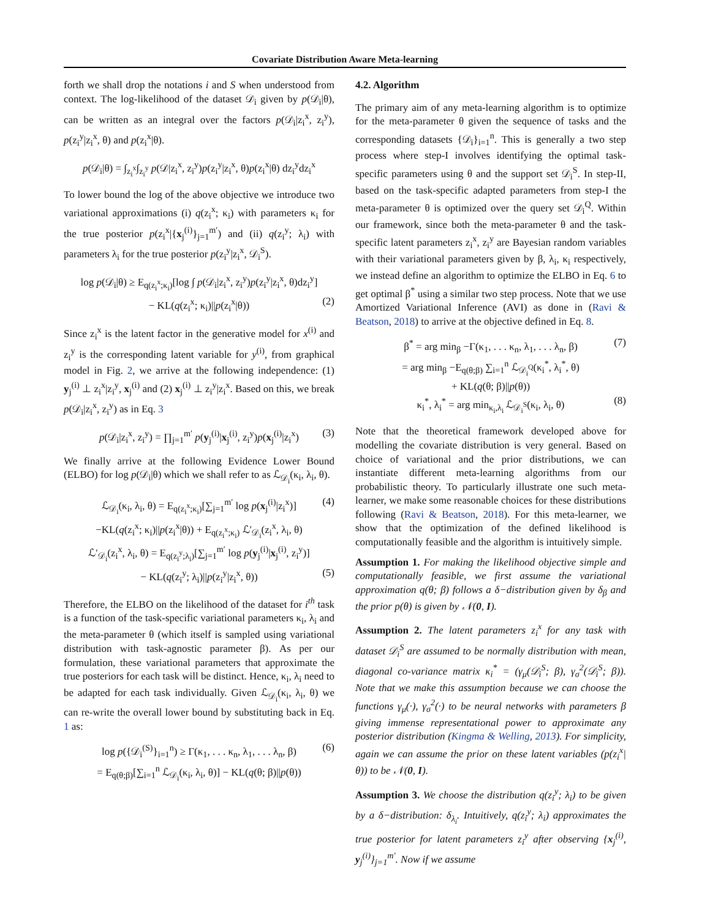Covariate Distribution Aware Meta-learning
forth we shall drop the notations i and S when understood from context. The log-likelihood of the dataset 𝒟<sub>i</sub> given by p(𝒟<sub>i</sub>|θ), can be written as an integral over the factors p(𝒟<sub>i</sub>|z<sub>i</sub><sup>x</sup>, z<sub>i</sub><sup>y</sup>), p(z<sub>i</sub><sup>y</sup>|z<sub>i</sub><sup>x</sup>, θ) and p(z<sub>i</sub><sup>x</sup>|θ).
p(𝒟<sub>i</sub>|θ) = ∫<sub>z<sub>i</sub><sup>x</sup></sub>∫<sub>z<sub>i</sub><sup>y</sup></sub> p(𝒟|z<sub>i</sub><sup>x</sup>, z<sub>i</sub><sup>y</sup>)p(z<sub>i</sub><sup>y</sup>|z<sub>i</sub><sup>x</sup>, θ)p(z<sub>i</sub><sup>x</sup>|θ) dz<sub>i</sub><sup>y</sup>dz<sub>i</sub><sup>x</sup>
To lower bound the log of the above objective we introduce two variational approximations (i) q(z<sub>i</sub><sup>x</sup>; κ<sub>i</sub>) with parameters κ<sub>i</sub> for the true posterior p(z<sub>i</sub><sup>x</sup>|{x<sub>j</sub><sup>(i)</sup>}<sub>j=1</sub><sup>m′</sup>) and (ii) q(z<sub>i</sub><sup>y</sup>; λ<sub>i</sub>) with parameters λ<sub>i</sub> for the true posterior p(z<sub>i</sub><sup>y</sup>|z<sub>i</sub><sup>x</sup>, 𝒟<sub>i</sub><sup>S</sup>).
log p(𝒟<sub>i</sub>|θ) ≥ E<sub>q(z<sub>i</sub><sup>x</sup>;κ<sub>i</sub>)</sub>[log ∫ p(𝒟<sub>i</sub>|z<sub>i</sub><sup>x</sup>, z<sub>i</sub><sup>y</sup>)p(z<sub>i</sub><sup>y</sup>|z<sub>i</sub><sup>x</sup>, θ)dz<sub>i</sub><sup>y</sup>]
− KL(q(z<sub>i</sub><sup>x</sup>; κ<sub>i</sub>)||p(z<sub>i</sub><sup>x</sup>|θ)) (2)
Since z<sub>i</sub><sup>x</sup> is the latent factor in the generative model for x<sup>(i)</sup> and z<sub>i</sub><sup>y</sup> is the corresponding latent variable for y<sup>(i)</sup>, from graphical model in Fig. 2, we arrive at the following independence: (1) y<sub>j</sub><sup>(i)</sup> ⊥ z<sub>i</sub><sup>x</sup>|z<sub>i</sub><sup>y</sup>, x<sub>j</sub><sup>(i)</sup> and (2) x<sub>j</sub><sup>(i)</sup> ⊥ z<sub>i</sub><sup>y</sup>|z<sub>i</sub><sup>x</sup>. Based on this, we break p(𝒟<sub>i</sub>|z<sub>i</sub><sup>x</sup>, z<sub>i</sub><sup>y</sup>) as in Eq. 3
p(𝒟<sub>i</sub>|z<sub>i</sub><sup>x</sup>, z<sub>i</sub><sup>y</sup>) = ∏<sub>j=1</sub><sup>m′</sup> p(y<sub>j</sub><sup>(i)</sup>|x<sub>j</sub><sup>(i)</sup>, z<sub>i</sub><sup>y</sup>)p(x<sub>j</sub><sup>(i)</sup>|z<sub>i</sub><sup>x</sup>) (3)
We finally arrive at the following Evidence Lower Bound (ELBO) for log p(𝒟<sub>i</sub>|θ) which we shall refer to as ℒ<sub>𝒟<sub>i</sub></sub>(κ<sub>i</sub>, λ<sub>i</sub>, θ).
ℒ<sub>𝒟<sub>i</sub></sub>(κ<sub>i</sub>, λ<sub>i</sub>, θ) = E<sub>q(z<sub>i</sub><sup>x</sup>;κ<sub>i</sub>)</sub>[∑<sub>j=1</sub><sup>m′</sup> log p(x<sub>j</sub><sup>(i)</sup>|z<sub>i</sub><sup>x</sup>)] (4)
−KL(q(z<sub>i</sub><sup>x</sup>; κ<sub>i</sub>)||p(z<sub>i</sub><sup>x</sup>|θ)) + E<sub>q(z<sub>i</sub><sup>x</sup>;κ<sub>i</sub>)</sub> ℒ′<sub>𝒟<sub>i</sub></sub>(z<sub>i</sub><sup>x</sup>, λ<sub>i</sub>, θ)
ℒ′<sub>𝒟<sub>i</sub></sub>(z<sub>i</sub><sup>x</sup>, λ<sub>i</sub>, θ) = E<sub>q(z<sub>i</sub><sup>y</sup>;λ<sub>i</sub>)</sub>[∑<sub>j=1</sub><sup>m′</sup> log p(y<sub>j</sub><sup>(i)</sup>|x<sub>j</sub><sup>(i)</sup>, z<sub>i</sub><sup>y</sup>)]
− KL(q(z<sub>i</sub><sup>y</sup>; λ<sub>i</sub>)||p(z<sub>i</sub><sup>y</sup>|z<sub>i</sub><sup>x</sup>, θ)) (5)
Therefore, the ELBO on the likelihood of the dataset for i<sup>th</sup> task is a function of the task-specific variational parameters κ<sub>i</sub>, λ<sub>i</sub> and the meta-parameter θ (which itself is sampled using variational distribution with task-agnostic parameter β). As per our formulation, these variational parameters that approximate the true posteriors for each task will be distinct. Hence, κ<sub>i</sub>, λ<sub>i</sub> need to be adapted for each task individually. Given ℒ<sub>𝒟<sub>i</sub></sub>(κ<sub>i</sub>, λ<sub>i</sub>, θ) we can re-write the overall lower bound by substituting back in Eq. 1 as:
log p({𝒟<sub>i</sub><sup>(S)</sup>}<sub>i=1</sub><sup>n</sup>) ≥ Γ(κ<sub>1</sub>, . . . κ<sub>n</sub>, λ<sub>1</sub>, . . . λ<sub>n</sub>, β) (6)
= E<sub>q(θ;β)</sub>[∑<sub>i=1</sub><sup>n</sup> ℒ<sub>𝒟<sub>i</sub></sub>(κ<sub>i</sub>, λ<sub>i</sub>, θ)] − KL(q(θ; β)||p(θ))
4.2. Algorithm
The primary aim of any meta-learning algorithm is to optimize for the meta-parameter θ given the sequence of tasks and the corresponding datasets {𝒟<sub>i</sub>}<sub>i=1</sub><sup>n</sup>. This is generally a two step process where step-I involves identifying the optimal task-specific parameters using θ and the support set 𝒟<sub>i</sub><sup>S</sup>. In step-II, based on the task-specific adapted parameters from step-I the meta-parameter θ is optimized over the query set 𝒟<sub>i</sub><sup>Q</sup>. Within our framework, since both the meta-parameter θ and the task-specific latent parameters z<sub>i</sub><sup>x</sup>, z<sub>i</sub><sup>y</sup> are Bayesian random variables with their variational parameters given by β, λ<sub>i</sub>, κ<sub>i</sub> respectively, we instead define an algorithm to optimize the ELBO in Eq. 6 to get optimal β<sup>*</sup> using a similar two step process. Note that we use Amortized Variational Inference (AVI) as done in (Ravi & Beatson, 2018) to arrive at the objective defined in Eq. 8.
β<sup>*</sup> = arg min<sub>β</sub> −Γ(κ<sub>1</sub>, . . . κ<sub>n</sub>, λ<sub>1</sub>, . . . λ<sub>n</sub>, β) (7)
= arg min<sub>β</sub> −E<sub>q(θ;β)</sub> ∑<sub>i=1</sub><sup>n</sup> ℒ<sub>𝒟<sub>i</sub><sup>Q</sup></sub>(κ<sub>i</sub><sup>*</sup>, λ<sub>i</sub><sup>*</sup>, θ)
+ KL(q(θ; β)||p(θ))
κ<sub>i</sub><sup>*</sup>, λ<sub>i</sub><sup>*</sup> = arg min<sub>κ<sub>i</sub>,λ<sub>i</sub></sub> ℒ<sub>𝒟<sub>i</sub><sup>S</sup></sub>(κ<sub>i</sub>, λ<sub>i</sub>, θ) (8)
Note that the theoretical framework developed above for modelling the covariate distribution is very general. Based on choice of variational and the prior distributions, we can instantiate different meta-learning algorithms from our probabilistic theory. To particularly illustrate one such meta-learner, we make some reasonable choices for these distributions following (Ravi & Beatson, 2018). For this meta-learner, we show that the optimization of the defined likelihood is computationally feasible and the algorithm is intuitively simple.
Assumption 1. For making the likelihood objective simple and computationally feasible, we first assume the variational approximation q(θ; β) follows a δ−distribution given by δ<sub>β</sub> and the prior p(θ) is given by 𝒩(0, I).
Assumption 2. The latent parameters z<sub>i</sub><sup>x</sup> for any task with dataset 𝒟<sub>i</sub><sup>S</sup> are assumed to be normally distribution with mean, diagonal co-variance matrix κ<sub>i</sub><sup>*</sup> = (γ<sub>μ</sub>(𝒟<sub>i</sub><sup>S</sup>; β), γ<sub>σ</sub><sup>2</sup>(𝒟<sub>i</sub><sup>S</sup>; β)). Note that we make this assumption because we can choose the functions γ<sub>μ</sub>(·), γ<sub>σ</sub><sup>2</sup>(·) to be neural networks with parameters β giving immense representational power to approximate any posterior distribution (Kingma & Welling, 2013). For simplicity, again we can assume the prior on these latent variables (p(z<sub>i</sub><sup>x</sup>|θ)) to be 𝒩(0, I).
Assumption 3. We choose the distribution q(z<sub>i</sub><sup>y</sup>; λ<sub>i</sub>) to be given by a δ−distribution: δ<sub>λ<sub>i</sub></sub>. Intuitively, q(z<sub>i</sub><sup>y</sup>; λ<sub>i</sub>) approximates the true posterior for latent parameters z<sub>i</sub><sup>y</sup> after observing {x<sub>j</sub><sup>(i)</sup>, y<sub>j</sub><sup>(i)</sup>}<sub>j=1</sub><sup>m′</sup>. Now if we assume